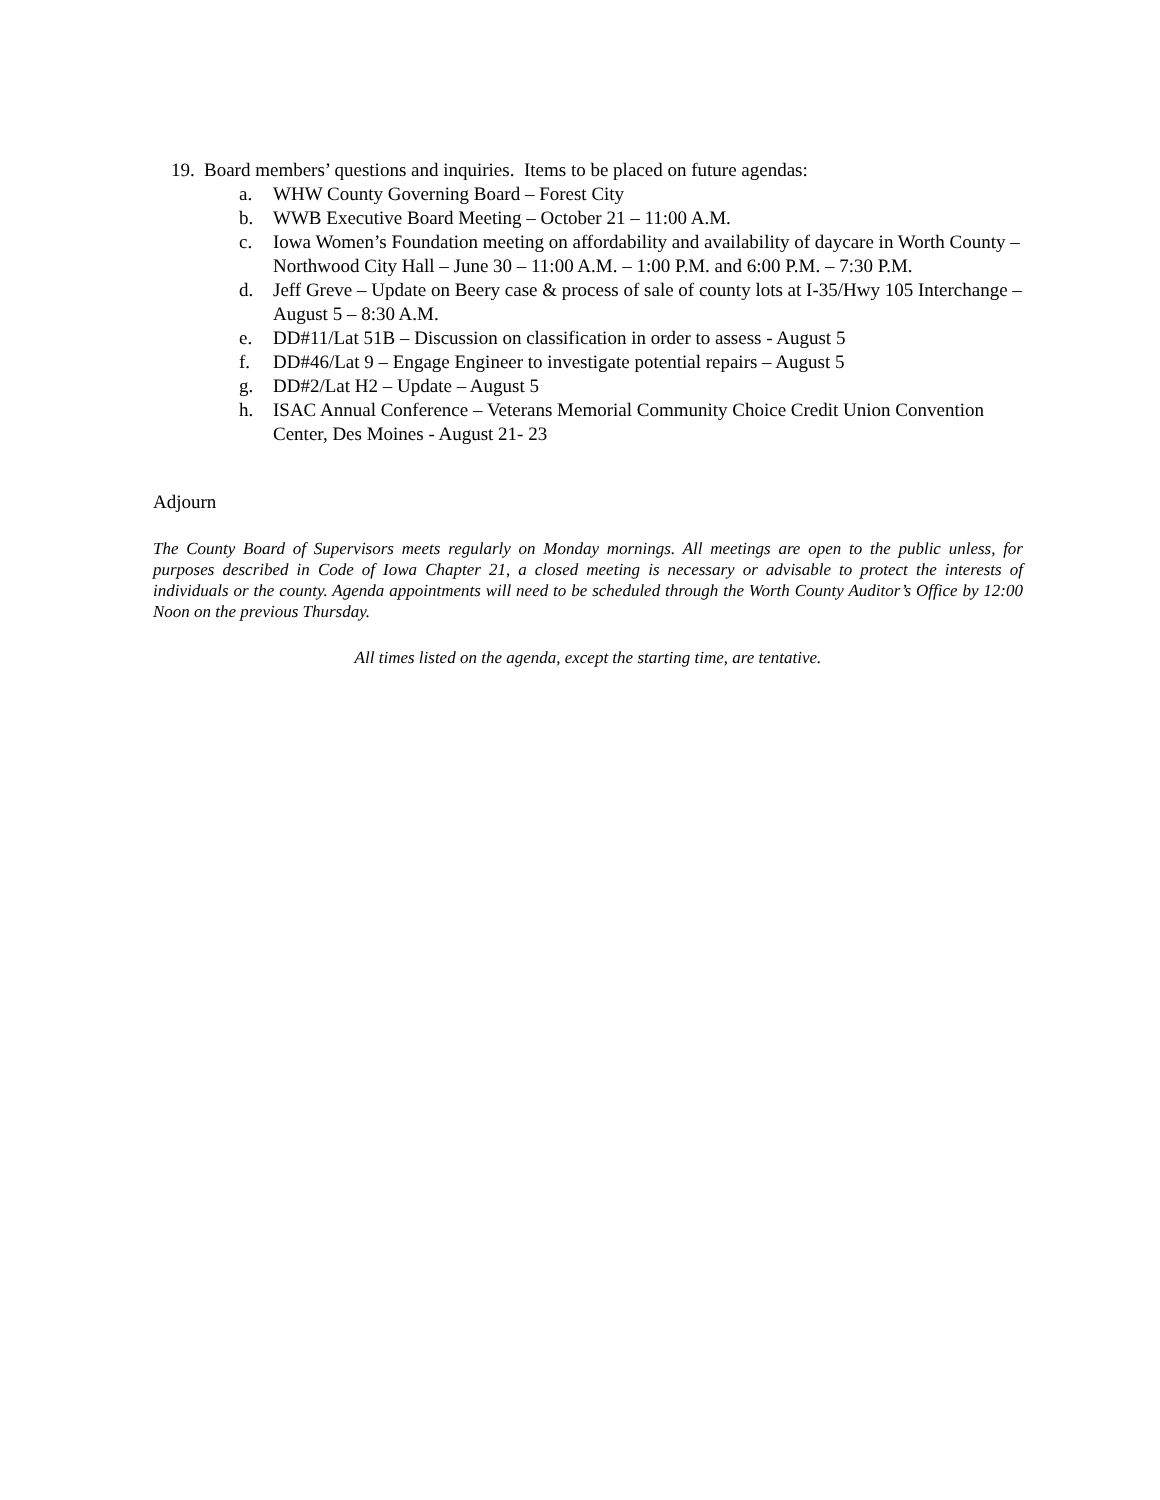19. Board members’ questions and inquiries. Items to be placed on future agendas:
a. WHW County Governing Board – Forest City
b. WWB Executive Board Meeting – October 21 – 11:00 A.M.
c. Iowa Women’s Foundation meeting on affordability and availability of daycare in Worth County – Northwood City Hall – June 30 – 11:00 A.M. – 1:00 P.M. and 6:00 P.M. – 7:30 P.M.
d. Jeff Greve – Update on Beery case & process of sale of county lots at I-35/Hwy 105 Interchange – August 5 – 8:30 A.M.
e. DD#11/Lat 51B – Discussion on classification in order to assess - August 5
f. DD#46/Lat 9 – Engage Engineer to investigate potential repairs – August 5
g. DD#2/Lat H2 – Update – August 5
h. ISAC Annual Conference – Veterans Memorial Community Choice Credit Union Convention Center, Des Moines - August 21- 23
Adjourn
The County Board of Supervisors meets regularly on Monday mornings. All meetings are open to the public unless, for purposes described in Code of Iowa Chapter 21, a closed meeting is necessary or advisable to protect the interests of individuals or the county. Agenda appointments will need to be scheduled through the Worth County Auditor’s Office by 12:00 Noon on the previous Thursday.
All times listed on the agenda, except the starting time, are tentative.